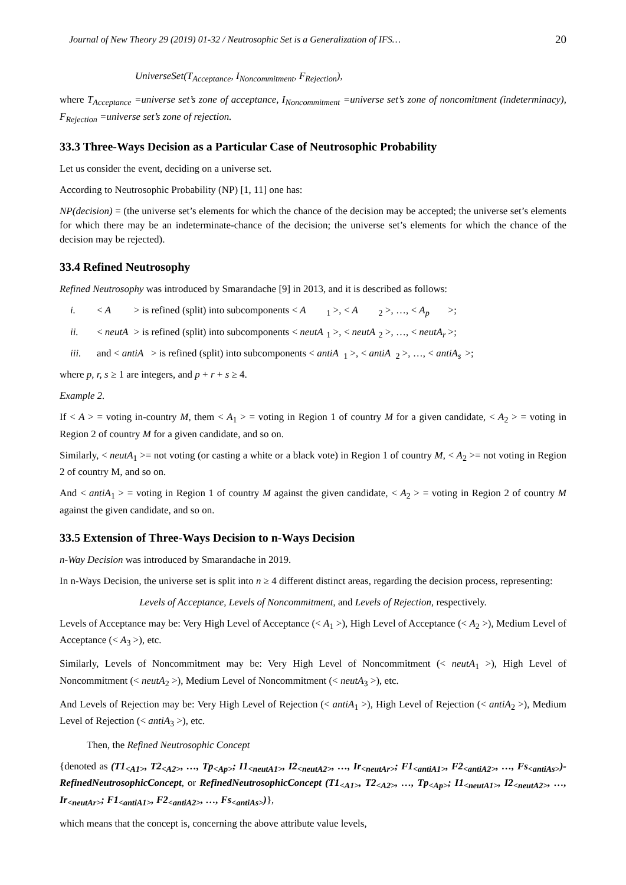Journal of New Theory 29 (2019) 01-32 / Neutrosophic Set is a Generalization of IFS… 20
UniverseSet(T<sub>Acceptance</sub>, I<sub>Noncommitment</sub>, F<sub>Rejection</sub>),
where T<sub>Acceptance</sub> =universe set’s zone of acceptance, I<sub>Noncommitment</sub> =universe set’s zone of noncomitment (indeterminacy), F<sub>Rejection</sub> =universe set’s zone of rejection.
33.3 Three-Ways Decision as a Particular Case of Neutrosophic Probability
Let us consider the event, deciding on a universe set.
According to Neutrosophic Probability (NP) [1, 11] one has:
NP(decision) = (the universe set’s elements for which the chance of the decision may be accepted; the universe set’s elements for which there may be an indeterminate-chance of the decision; the universe set’s elements for which the chance of the decision may be rejected).
33.4 Refined Neutrosophy
Refined Neutrosophy was introduced by Smarandache [9] in 2013, and it is described as follows:
i. < A > is refined (split) into subcomponents < A<sub>1</sub> >, < A<sub>2</sub> >, …, < A<sub>p</sub> >;
ii. < neutA > is refined (split) into subcomponents < neutA<sub>1</sub> >, < neutA<sub>2</sub> >, …, < neutA<sub>r</sub> >;
iii. and < antiA > is refined (split) into subcomponents < antiA<sub>1</sub> >, < antiA<sub>2</sub> >, …, < antiA<sub>s</sub> >;
where p, r, s ≥ 1 are integers, and p + r + s ≥ 4.
Example 2.
If < A > = voting in-country M, them < A<sub>1</sub> > = voting in Region 1 of country M for a given candidate, < A<sub>2</sub> > = voting in Region 2 of country M for a given candidate, and so on.
Similarly, < neutA<sub>1</sub> >= not voting (or casting a white or a black vote) in Region 1 of country M, < A<sub>2</sub> >= not voting in Region 2 of country M, and so on.
And < antiA<sub>1</sub> > = voting in Region 1 of country M against the given candidate, < A<sub>2</sub> > = voting in Region 2 of country M against the given candidate, and so on.
33.5 Extension of Three-Ways Decision to n-Ways Decision
n-Way Decision was introduced by Smarandache in 2019.
In n-Ways Decision, the universe set is split into n ≥ 4 different distinct areas, regarding the decision process, representing:
Levels of Acceptance, Levels of Noncommitment, and Levels of Rejection, respectively.
Levels of Acceptance may be: Very High Level of Acceptance (< A<sub>1</sub> >), High Level of Acceptance (< A<sub>2</sub> >), Medium Level of Acceptance (< A<sub>3</sub> >), etc.
Similarly, Levels of Noncommitment may be: Very High Level of Noncommitment (< neutA<sub>1</sub> >), High Level of Noncommitment (< neutA<sub>2</sub> >), Medium Level of Noncommitment (< neutA<sub>3</sub> >), etc.
And Levels of Rejection may be: Very High Level of Rejection (< antiA<sub>1</sub> >), High Level of Rejection (< antiA<sub>2</sub> >), Medium Level of Rejection (< antiA<sub>3</sub> >), etc.
Then, the Refined Neutrosophic Concept
{denoted as (T1<sub><A1></sub>, T2<sub><A2></sub>, …, Tp<sub><Ap></sub>; I1<sub><neutA1></sub>, I2<sub><neutA2></sub>, …, Ir<sub><neutAr></sub>; F1<sub><antiA1></sub>, F2<sub><antiA2></sub>, …, Fs<sub><antiAs></sub>)-RefinedNeutrosophicConcept, or RefinedNeutrosophicConcept (T1<sub><A1></sub>, T2<sub><A2></sub>, …, Tp<sub><Ap></sub>; I1<sub><neutA1></sub>, I2<sub><neutA2></sub>, …, Ir<sub><neutAr></sub>; F1<sub><antiA1></sub>, F2<sub><antiA2></sub>, …, Fs<sub><antiAs></sub>)},
which means that the concept is, concerning the above attribute value levels,